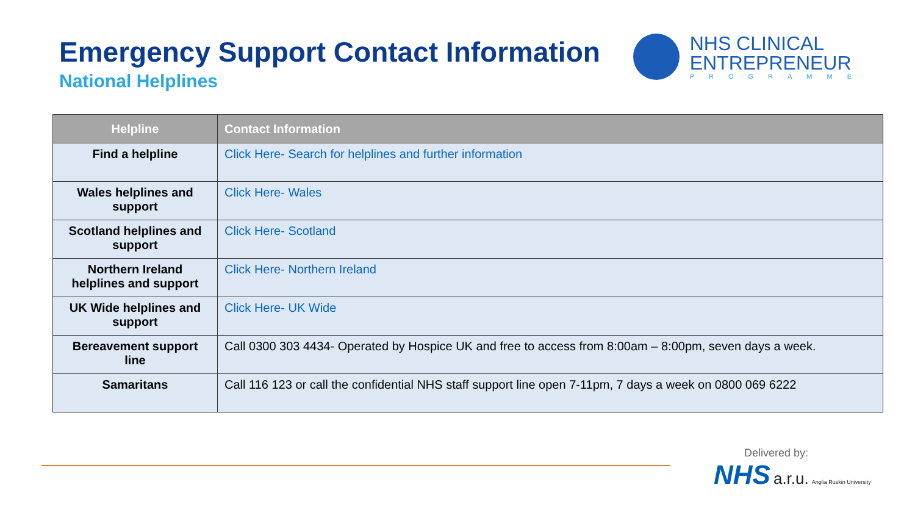Emergency Support Contact Information
National Helplines
NHS CLINICAL
ENTREPRENEUR
PROGRAMME
| Helpline | Contact Information |
| --- | --- |
| Find a helpline | Click Here- Search for helplines and further information |
| Wales helplines and support | Click Here- Wales |
| Scotland helplines and support | Click Here- Scotland |
| Northern Ireland helplines and support | Click Here- Northern Ireland |
| UK Wide helplines and support | Click Here- UK Wide |
| Bereavement support line | Call 0300 303 4434- Operated by Hospice UK and free to access from 8:00am – 8:00pm, seven days a week. |
| Samaritans | Call 116 123 or call the confidential NHS staff support line open 7-11pm, 7 days a week on 0800 069 6222 |
Delivered by:
NHS a.r.u. Anglia Ruskin University